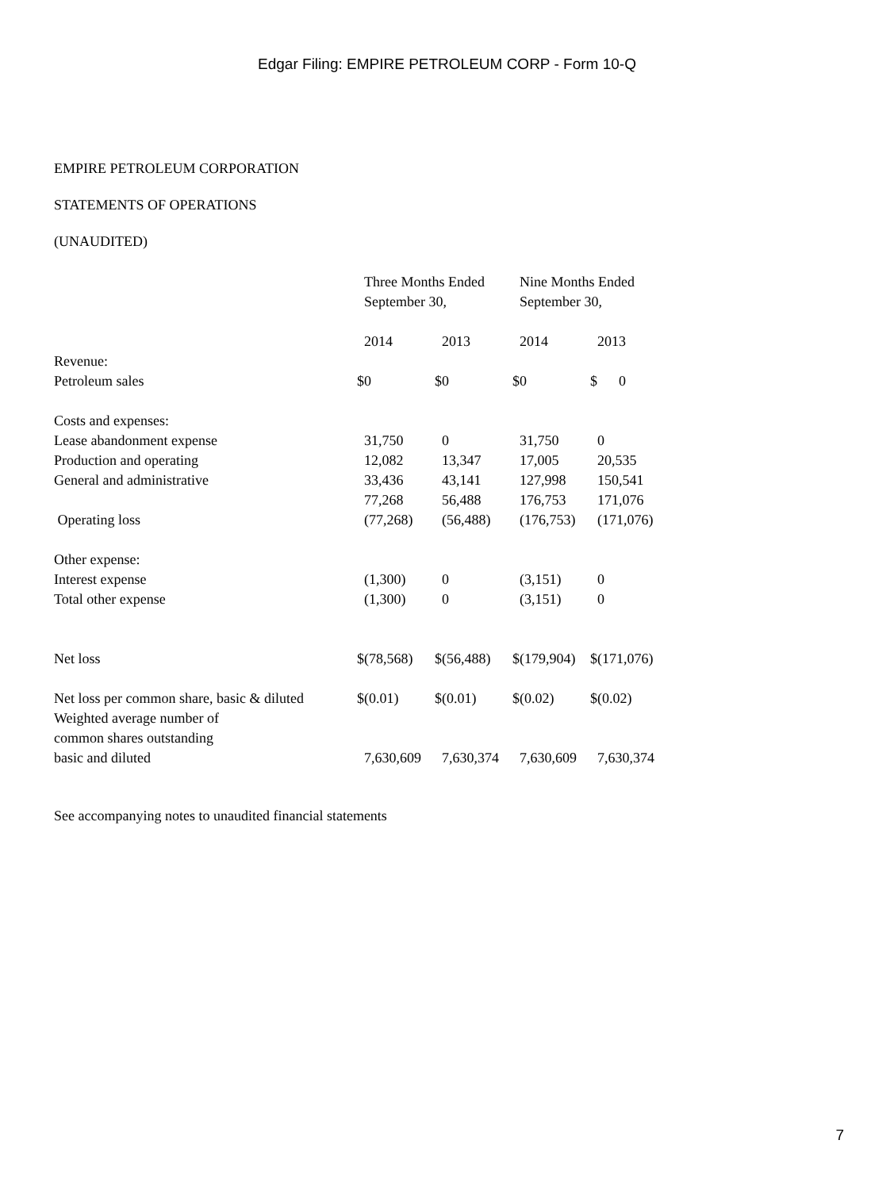Edgar Filing: EMPIRE PETROLEUM CORP - Form 10-Q
EMPIRE PETROLEUM CORPORATION
STATEMENTS OF OPERATIONS
(UNAUDITED)
| | Three Months Ended September 30, | | Nine Months Ended September 30, | |
| | 2014 | 2013 | 2014 | 2013 |
| Revenue: | | | | |
| Petroleum sales | $0 | $0 | $0 | $ 0 |
| Costs and expenses: | | | | |
| Lease abandonment expense | 31,750 | 0 | 31,750 | 0 |
| Production and operating | 12,082 | 13,347 | 17,005 | 20,535 |
| General and administrative | 33,436 | 43,141 | 127,998 | 150,541 |
| | 77,268 | 56,488 | 176,753 | 171,076 |
| Operating loss | (77,268) | (56,488) | (176,753) | (171,076) |
| Other expense: | | | | |
| Interest expense | (1,300) | 0 | (3,151) | 0 |
| Total other expense | (1,300) | 0 | (3,151) | 0 |
| Net loss | $(78,568) | $(56,488) | $(179,904) | $(171,076) |
| Net loss per common share, basic & diluted | $(0.01) | $(0.01) | $(0.02) | $(0.02) |
| Weighted average number of common shares outstanding basic and diluted | 7,630,609 | 7,630,374 | 7,630,609 | 7,630,374 |
See accompanying notes to unaudited financial statements
7